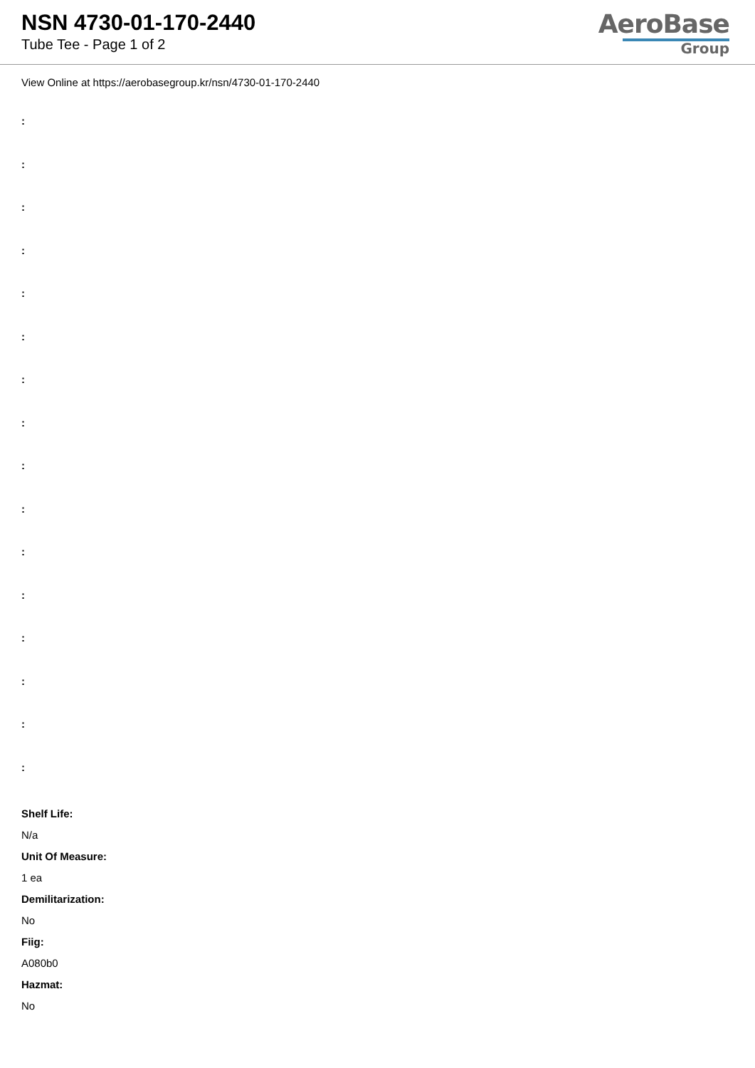NSN 4730-01-170-2440
Tube Tee - Page 1 of 2
AeroBase
Group
View Online at https://aerobasegroup.kr/nsn/4730-01-170-2440
:
:
:
:
:
:
:
:
:
:
:
:
:
:
:
:
Shelf Life:
N/a
Unit Of Measure:
1 ea
Demilitarization:
No
Fiig:
A080b0
Hazmat:
No